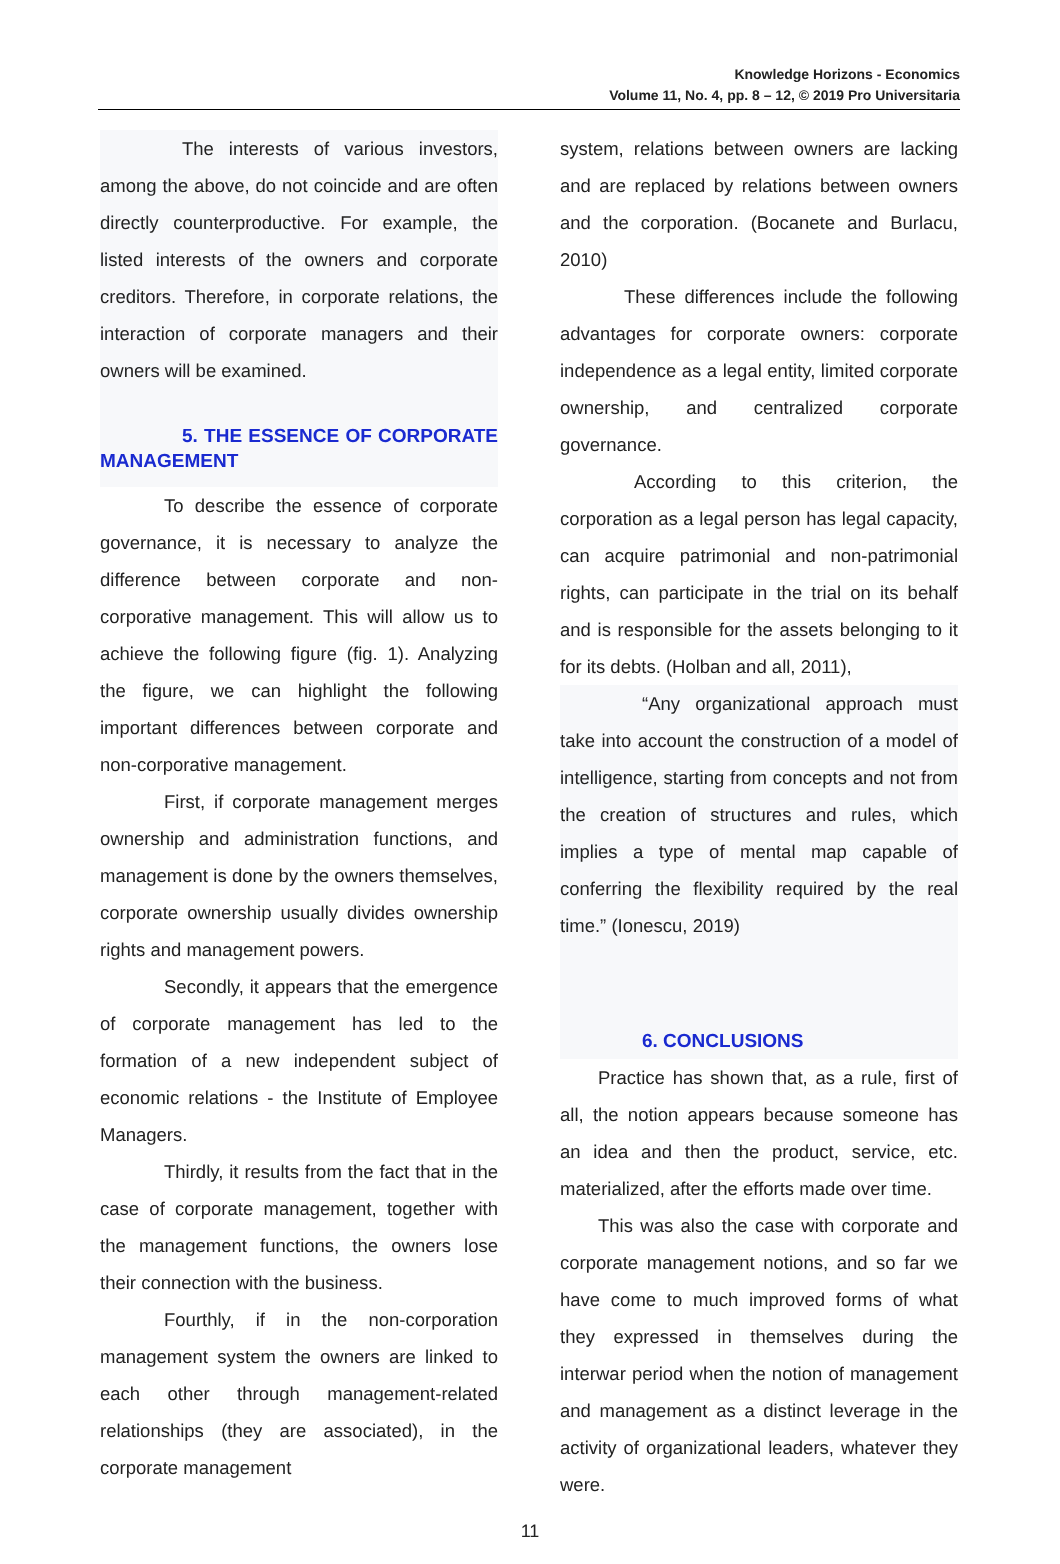Knowledge Horizons - Economics
Volume 11, No. 4, pp. 8 – 12, © 2019 Pro Universitaria
The interests of various investors, among the above, do not coincide and are often directly counterproductive. For example, the listed interests of the owners and corporate creditors. Therefore, in corporate relations, the interaction of corporate managers and their owners will be examined.
5. THE ESSENCE OF CORPORATE MANAGEMENT
To describe the essence of corporate governance, it is necessary to analyze the difference between corporate and non-corporative management. This will allow us to achieve the following figure (fig. 1). Analyzing the figure, we can highlight the following important differences between corporate and non-corporative management.
First, if corporate management merges ownership and administration functions, and management is done by the owners themselves, corporate ownership usually divides ownership rights and management powers.
Secondly, it appears that the emergence of corporate management has led to the formation of a new independent subject of economic relations - the Institute of Employee Managers.
Thirdly, it results from the fact that in the case of corporate management, together with the management functions, the owners lose their connection with the business.
Fourthly, if in the non-corporation management system the owners are linked to each other through management-related relationships (they are associated), in the corporate management
system, relations between owners are lacking and are replaced by relations between owners and the corporation. (Bocanete and Burlacu, 2010)
These differences include the following advantages for corporate owners: corporate independence as a legal entity, limited corporate ownership, and centralized corporate governance.
According to this criterion, the corporation as a legal person has legal capacity, can acquire patrimonial and non-patrimonial rights, can participate in the trial on its behalf and is responsible for the assets belonging to it for its debts. (Holban and all, 2011),
“Any organizational approach must take into account the construction of a model of intelligence, starting from concepts and not from the creation of structures and rules, which implies a type of mental map capable of conferring the flexibility required by the real time.” (Ionescu, 2019)
6. CONCLUSIONS
Practice has shown that, as a rule, first of all, the notion appears because someone has an idea and then the product, service, etc. materialized, after the efforts made over time.
This was also the case with corporate and corporate management notions, and so far we have come to much improved forms of what they expressed in themselves during the interwar period when the notion of management and management as a distinct leverage in the activity of organizational leaders, whatever they were.
11